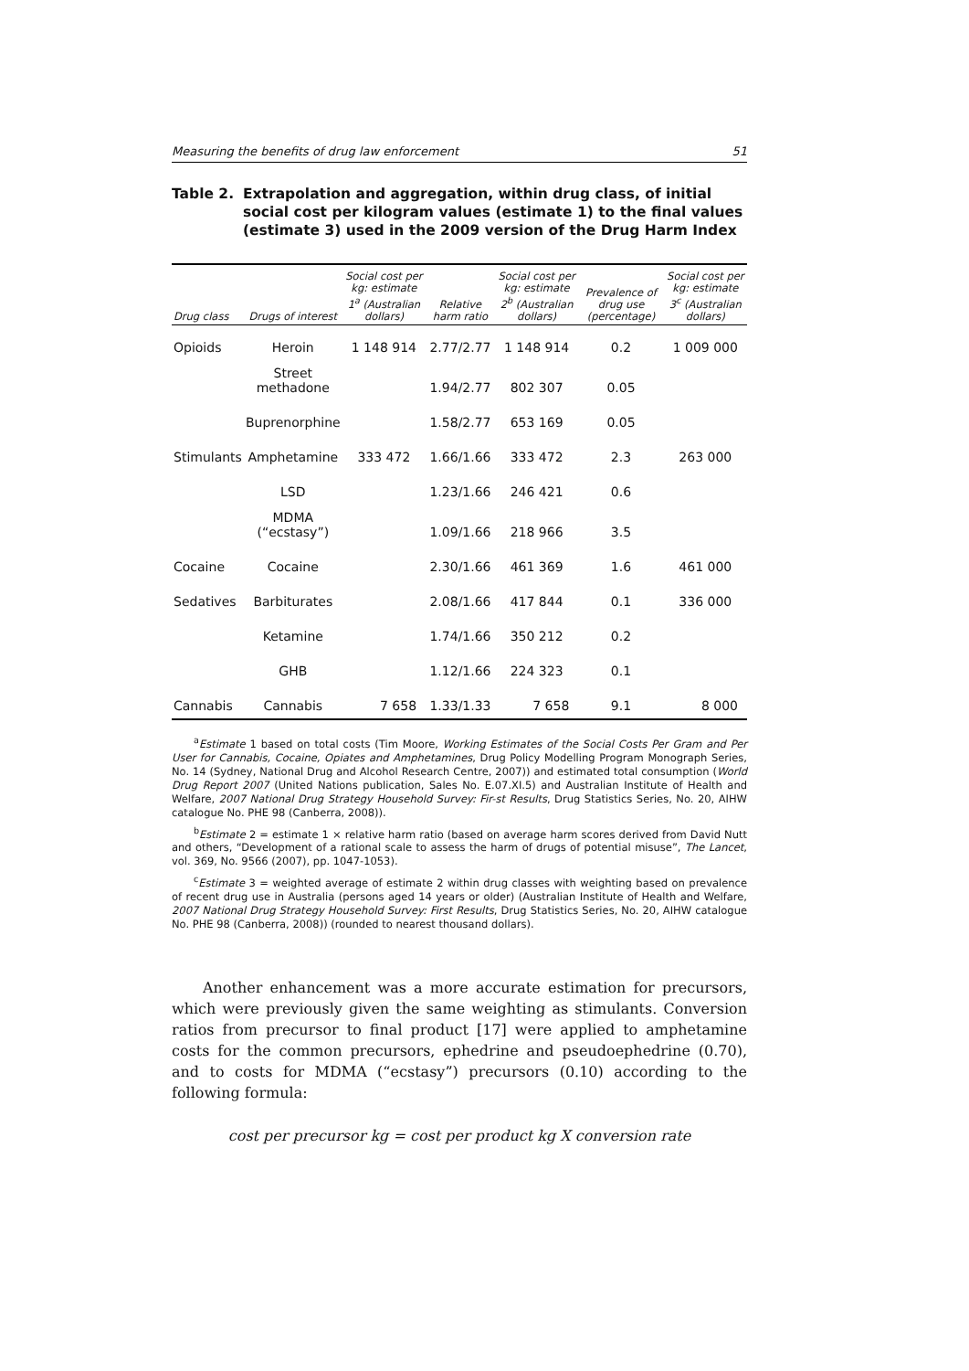Measuring the benefits of drug law enforcement 51
Table 2. Extrapolation and aggregation, within drug class, of initial social cost per kilogram values (estimate 1) to the final values (estimate 3) used in the 2009 version of the Drug Harm Index
| Drug class | Drugs of interest | Social cost per kg: estimate 1<sup>a</sup> (Australian dollars) | Relative harm ratio | Social cost per kg: estimate 2<sup>b</sup> (Australian dollars) | Prevalence of drug use (percentage) | Social cost per kg: estimate 3<sup>c</sup> (Australian dollars) |
| --- | --- | --- | --- | --- | --- | --- |
| Opioids | Heroin | 1 148 914 | 2.77/2.77 | 1 148 914 | 0.2 | 1 009 000 |
| | Street methadone | | 1.94/2.77 | 802 307 | 0.05 | |
| | Buprenorphine | | 1.58/2.77 | 653 169 | 0.05 | |
| Stimulants | Amphetamine | 333 472 | 1.66/1.66 | 333 472 | 2.3 | 263 000 |
| | LSD | | 1.23/1.66 | 246 421 | 0.6 | |
| | MDMA (“ecstasy”) | | 1.09/1.66 | 218 966 | 3.5 | |
| Cocaine | Cocaine | | 2.30/1.66 | 461 369 | 1.6 | 461 000 |
| Sedatives | Barbiturates | | 2.08/1.66 | 417 844 | 0.1 | 336 000 |
| | Ketamine | | 1.74/1.66 | 350 212 | 0.2 | |
| | GHB | | 1.12/1.66 | 224 323 | 0.1 | |
| Cannabis | Cannabis | 7 658 | 1.33/1.33 | 7 658 | 9.1 | 8 000 |
<sup>a</sup> Estimate 1 based on total costs (Tim Moore, Working Estimates of the Social Costs Per Gram and Per User for Cannabis, Cocaine, Opiates and Amphetamines, Drug Policy Modelling Program Monograph Series, No. 14 (Sydney, National Drug and Alcohol Research Centre, 2007)) and estimated total consumption (World Drug Report 2007 (United Nations publication, Sales No. E.07.XI.5) and Australian Institute of Health and Welfare, 2007 National Drug Strategy Household Survey: Fir-st Results, Drug Statistics Series, No. 20, AIHW catalogue No. PHE 98 (Canberra, 2008)).
<sup>b</sup> Estimate 2 = estimate 1 × relative harm ratio (based on average harm scores derived from David Nutt and others, “Development of a rational scale to assess the harm of drugs of potential misuse”, The Lancet, vol. 369, No. 9566 (2007), pp. 1047-1053).
<sup>c</sup> Estimate 3 = weighted average of estimate 2 within drug classes with weighting based on prevalence of recent drug use in Australia (persons aged 14 years or older) (Australian Institute of Health and Welfare, 2007 National Drug Strategy Household Survey: First Results, Drug Statistics Series, No. 20, AIHW catalogue No. PHE 98 (Canberra, 2008)) (rounded to nearest thousand dollars).
Another enhancement was a more accurate estimation for precursors, which were previously given the same weighting as stimulants. Conversion ratios from precursor to final product [17] were applied to amphetamine costs for the common precursors, ephedrine and pseudoephedrine (0.70), and to costs for MDMA (“ecstasy”) precursors (0.10) according to the following formula:
cost per precursor kg = cost per product kg X conversion rate